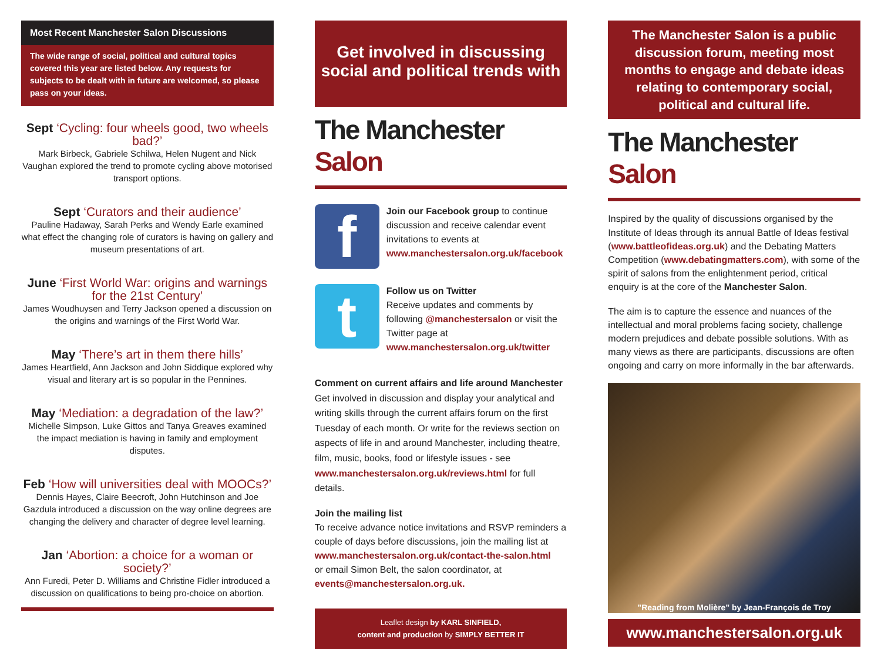Most Recent Manchester Salon Discussions
The wide range of social, political and cultural topics covered this year are listed below. Any requests for subjects to be dealt with in future are welcomed, so please pass on your ideas.
Sept ‘Cycling: four wheels good, two wheels bad?’
Mark Birbeck, Gabriele Schilwa, Helen Nugent and Nick Vaughan explored the trend to promote cycling above motorised transport options.
Sept ‘Curators and their audience’
Pauline Hadaway, Sarah Perks and Wendy Earle examined what effect the changing role of curators is having on gallery and museum presentations of art.
June ‘First World War: origins and warnings for the 21st Century’
James Woudhuysen and Terry Jackson opened a discussion on the origins and warnings of the First World War.
May ‘There’s art in them there hills’
James Heartfield, Ann Jackson and John Siddique explored why visual and literary art is so popular in the Pennines.
May ‘Mediation: a degradation of the law?’
Michelle Simpson, Luke Gittos and Tanya Greaves examined the impact mediation is having in family and employment disputes.
Feb ‘How will universities deal with MOOCs?’
Dennis Hayes, Claire Beecroft, John Hutchinson and Joe Gazdula introduced a discussion on the way online degrees are changing the delivery and character of degree level learning.
Jan ‘Abortion: a choice for a woman or society?’
Ann Furedi, Peter D. Williams and Christine Fidler introduced a discussion on qualifications to being pro-choice on abortion.
Get involved in discussing social and political trends with
The Manchester Salon
f
Join our Facebook group to continue discussion and receive calendar event invitations to events at www.manchestersalon.org.uk/facebook
t
Follow us on Twitter
Receive updates and comments by following @manchestersalon or visit the Twitter page at www.manchestersalon.org.uk/twitter
Comment on current affairs and life around Manchester
Get involved in discussion and display your analytical and writing skills through the current affairs forum on the first Tuesday of each month. Or write for the reviews section on aspects of life in and around Manchester, including theatre, film, music, books, food or lifestyle issues - see www.manchestersalon.org.uk/reviews.html for full details.
Join the mailing list
To receive advance notice invitations and RSVP reminders a couple of days before discussions, join the mailing list at www.manchestersalon.org.uk/contact-the-salon.html
or email Simon Belt, the salon coordinator, at events@manchestersalon.org.uk.
Leaflet design by KARL SINFIELD,
content and production by SIMPLY BETTER IT
The Manchester Salon is a public discussion forum, meeting most months to engage and debate ideas relating to contemporary social, political and cultural life.
The Manchester Salon
Inspired by the quality of discussions organised by the Institute of Ideas through its annual Battle of Ideas festival (www.battleofideas.org.uk) and the Debating Matters Competition (www.debatingmatters.com), with some of the spirit of salons from the enlightenment period, critical enquiry is at the core of the Manchester Salon.
The aim is to capture the essence and nuances of the intellectual and moral problems facing society, challenge modern prejudices and debate possible solutions. With as many views as there are participants, discussions are often ongoing and carry on more informally in the bar afterwards.
"Reading from Molière" by Jean-François de Troy
www.manchestersalon.org.uk